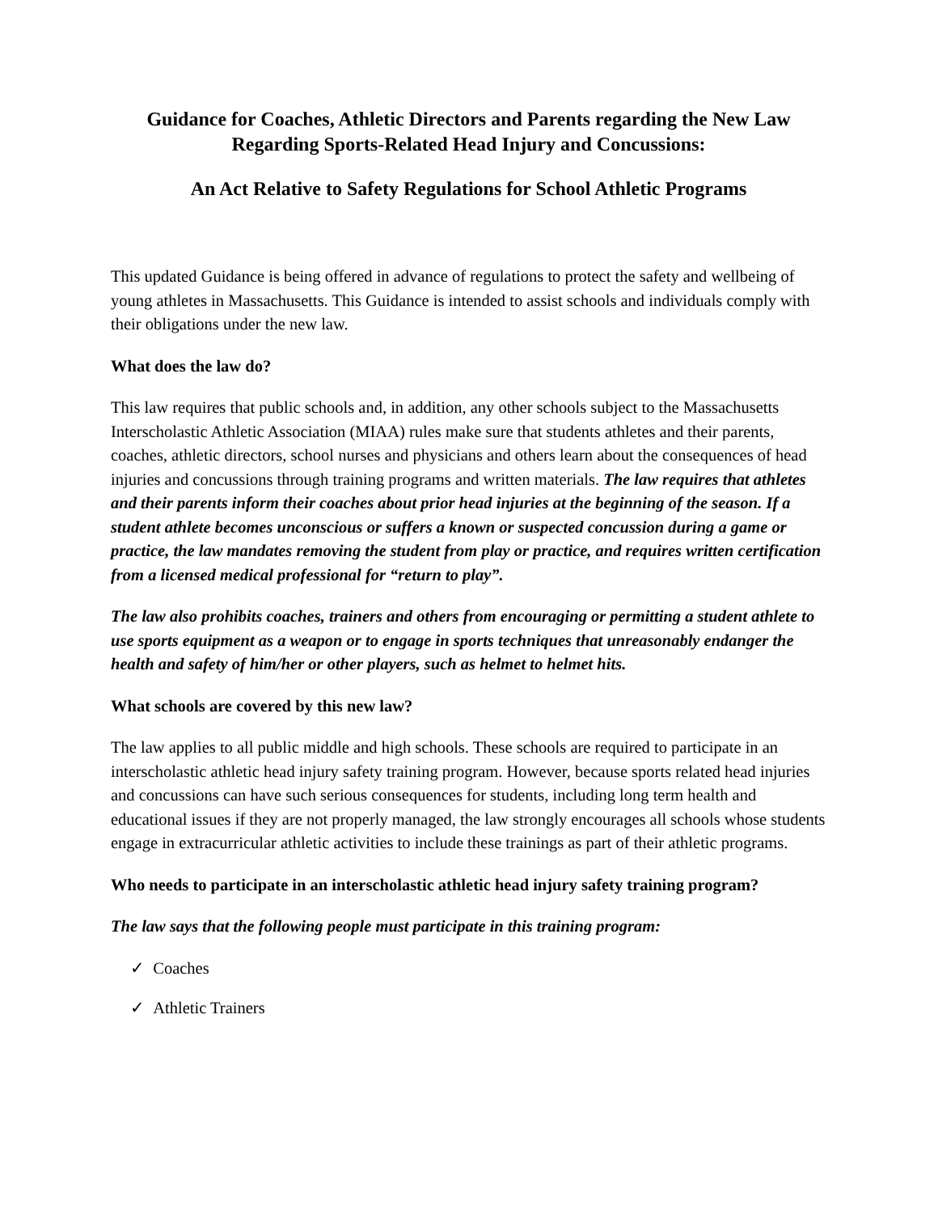Guidance for Coaches, Athletic Directors and Parents regarding the New Law Regarding Sports-Related Head Injury and Concussions:
An Act Relative to Safety Regulations for School Athletic Programs
This updated Guidance is being offered in advance of regulations to protect the safety and wellbeing of young athletes in Massachusetts. This Guidance is intended to assist schools and individuals comply with their obligations under the new law.
What does the law do?
This law requires that public schools and, in addition, any other schools subject to the Massachusetts Interscholastic Athletic Association (MIAA) rules make sure that students athletes and their parents, coaches, athletic directors, school nurses and physicians and others learn about the consequences of head injuries and concussions through training programs and written materials. The law requires that athletes and their parents inform their coaches about prior head injuries at the beginning of the season. If a student athlete becomes unconscious or suffers a known or suspected concussion during a game or practice, the law mandates removing the student from play or practice, and requires written certification from a licensed medical professional for “return to play”.
The law also prohibits coaches, trainers and others from encouraging or permitting a student athlete to use sports equipment as a weapon or to engage in sports techniques that unreasonably endanger the health and safety of him/her or other players, such as helmet to helmet hits.
What schools are covered by this new law?
The law applies to all public middle and high schools. These schools are required to participate in an interscholastic athletic head injury safety training program. However, because sports related head injuries and concussions can have such serious consequences for students, including long term health and educational issues if they are not properly managed, the law strongly encourages all schools whose students engage in extracurricular athletic activities to include these trainings as part of their athletic programs.
Who needs to participate in an interscholastic athletic head injury safety training program?
The law says that the following people must participate in this training program:
✓ Coaches
✓ Athletic Trainers